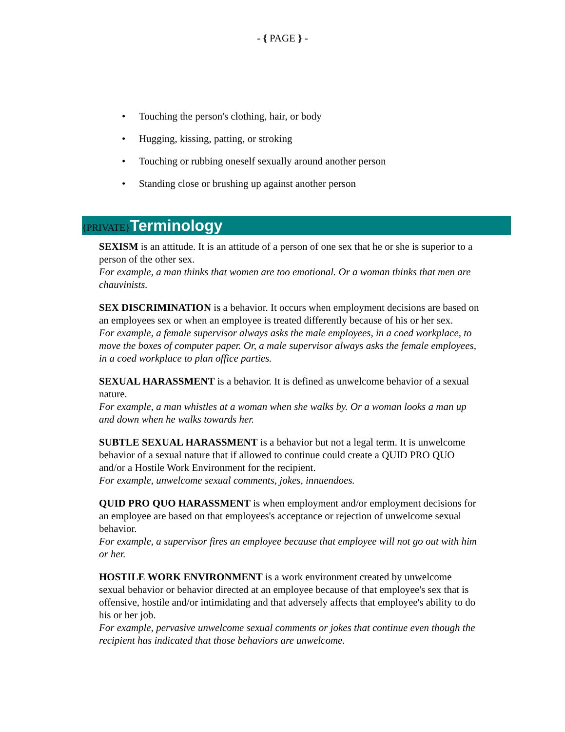- { PAGE } -
• Touching the person's clothing, hair, or body
• Hugging, kissing, patting, or stroking
• Touching or rubbing oneself sexually around another person
• Standing close or brushing up against another person
{PRIVATE}Terminology
SEXISM is an attitude. It is an attitude of a person of one sex that he or she is superior to a person of the other sex.
For example, a man thinks that women are too emotional. Or a woman thinks that men are chauvinists.
SEX DISCRIMINATION is a behavior. It occurs when employment decisions are based on an employees sex or when an employee is treated differently because of his or her sex.
For example, a female supervisor always asks the male employees, in a coed workplace, to move the boxes of computer paper. Or, a male supervisor always asks the female employees, in a coed workplace to plan office parties.
SEXUAL HARASSMENT is a behavior. It is defined as unwelcome behavior of a sexual nature.
For example, a man whistles at a woman when she walks by. Or a woman looks a man up and down when he walks towards her.
SUBTLE SEXUAL HARASSMENT is a behavior but not a legal term. It is unwelcome behavior of a sexual nature that if allowed to continue could create a QUID PRO QUO and/or a Hostile Work Environment for the recipient.
For example, unwelcome sexual comments, jokes, innuendoes.
QUID PRO QUO HARASSMENT is when employment and/or employment decisions for an employee are based on that employees's acceptance or rejection of unwelcome sexual behavior.
For example, a supervisor fires an employee because that employee will not go out with him or her.
HOSTILE WORK ENVIRONMENT is a work environment created by unwelcome sexual behavior or behavior directed at an employee because of that employee's sex that is offensive, hostile and/or intimidating and that adversely affects that employee's ability to do his or her job.
For example, pervasive unwelcome sexual comments or jokes that continue even though the recipient has indicated that those behaviors are unwelcome.